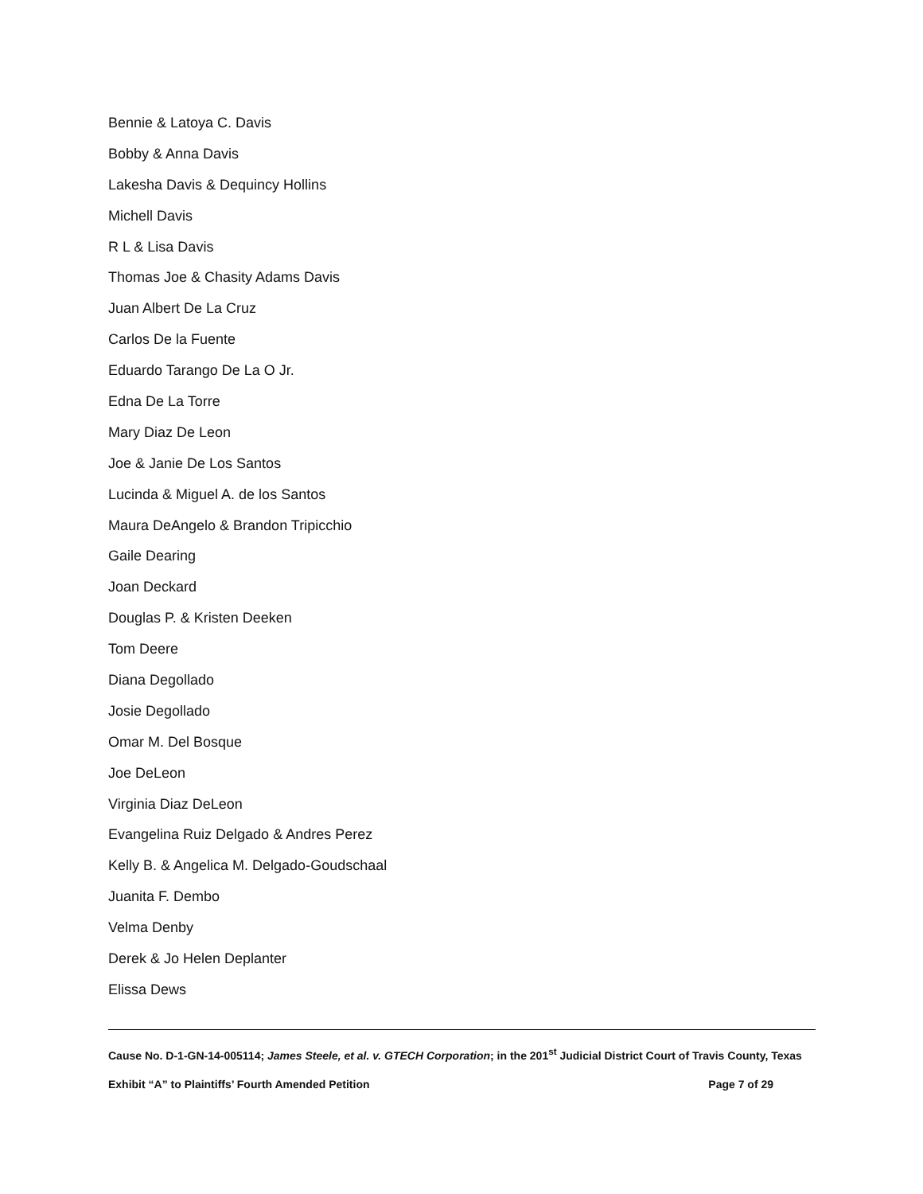Bennie & Latoya C. Davis
Bobby & Anna Davis
Lakesha Davis & Dequincy Hollins
Michell Davis
R L & Lisa Davis
Thomas Joe & Chasity Adams Davis
Juan Albert De La Cruz
Carlos De la Fuente
Eduardo Tarango De La O Jr.
Edna De La Torre
Mary Diaz De Leon
Joe & Janie De Los Santos
Lucinda & Miguel A. de los Santos
Maura DeAngelo & Brandon Tripicchio
Gaile Dearing
Joan Deckard
Douglas P. & Kristen Deeken
Tom Deere
Diana Degollado
Josie Degollado
Omar M. Del Bosque
Joe DeLeon
Virginia Diaz DeLeon
Evangelina Ruiz Delgado & Andres Perez
Kelly B. & Angelica M. Delgado-Goudschaal
Juanita F. Dembo
Velma Denby
Derek & Jo Helen Deplanter
Elissa Dews
Cause No. D-1-GN-14-005114; James Steele, et al. v. GTECH Corporation; in the 201<sup>st</sup> Judicial District Court of Travis County, Texas
Exhibit “A” to Plaintiffs’ Fourth Amended Petition Page 7 of 29